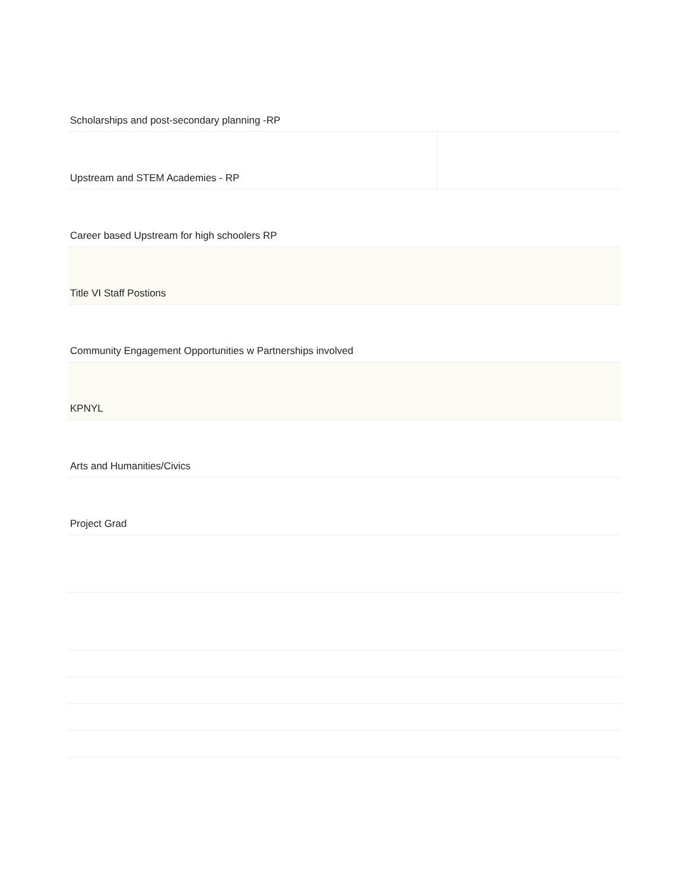| Scholarships and post-secondary planning -RP | |
| Upstream and STEM Academies - RP | |
| Career based Upstream for high schoolers RP | |
| Title VI Staff Postions | |
| Community Engagement Opportunities w Partnerships involved | |
| KPNYL | |
| Arts and Humanities/Civics | |
| Project Grad | |